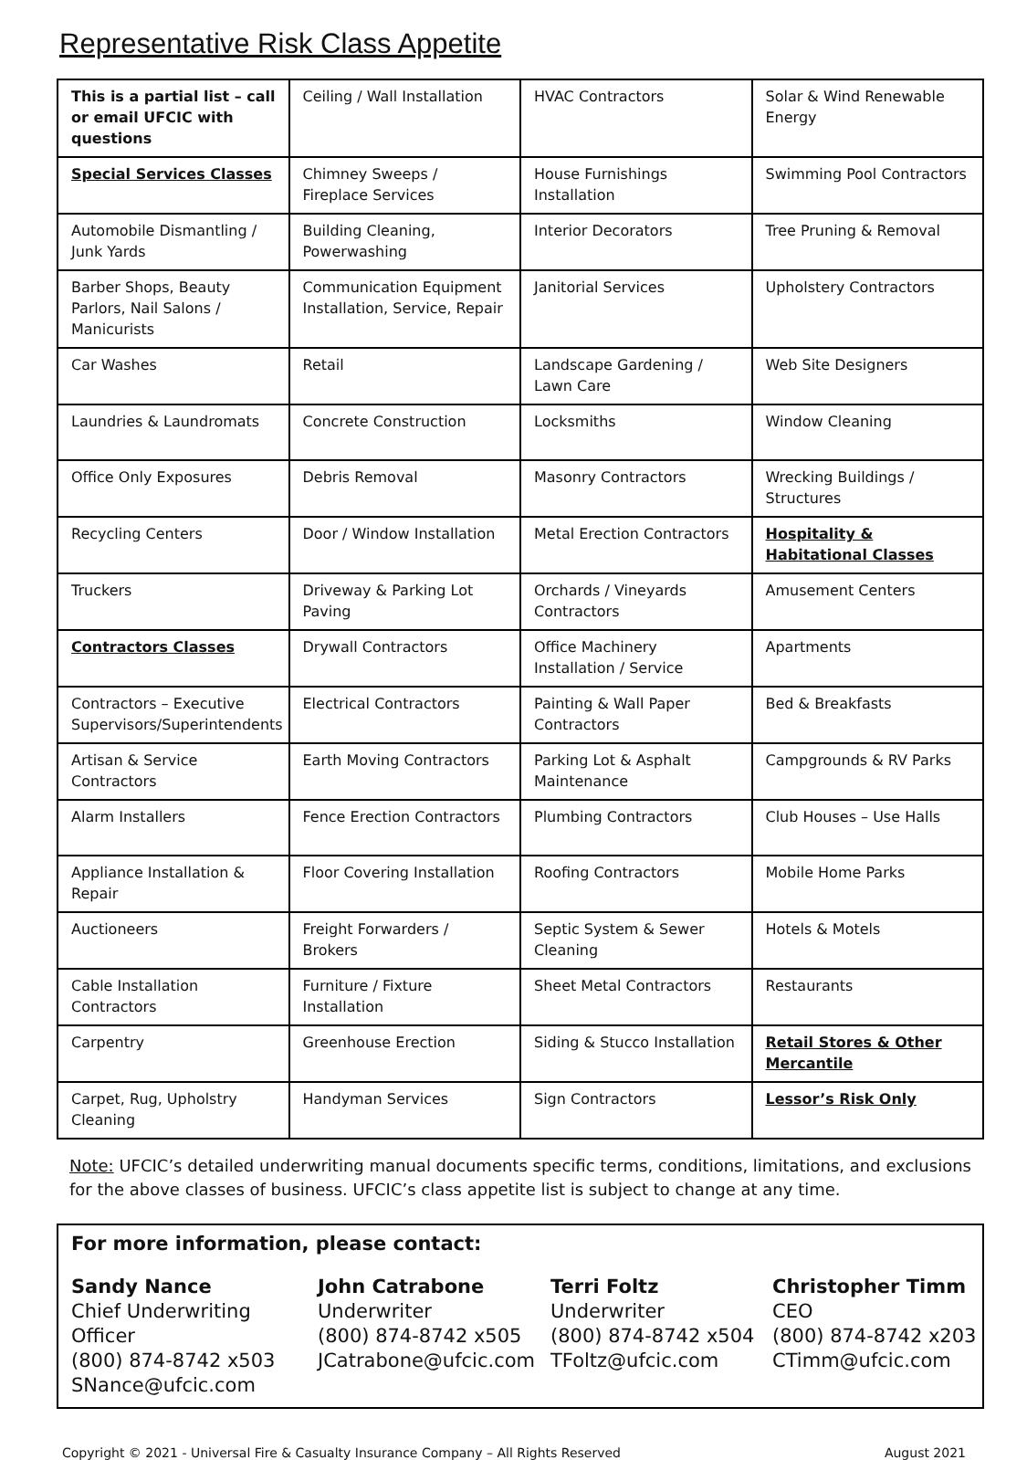Representative Risk Class Appetite
| This is a partial list – call or email UFCIC with questions | Ceiling / Wall Installation | HVAC Contractors | Solar & Wind Renewable Energy |
| Special Services Classes | Chimney Sweeps / Fireplace Services | House Furnishings Installation | Swimming Pool Contractors |
| Automobile Dismantling / Junk Yards | Building Cleaning, Powerwashing | Interior Decorators | Tree Pruning & Removal |
| Barber Shops, Beauty Parlors, Nail Salons / Manicurists | Communication Equipment Installation, Service, Repair | Janitorial Services | Upholstery Contractors |
| Car Washes | Retail | Landscape Gardening / Lawn Care | Web Site Designers |
| Laundries & Laundromats | Concrete Construction | Locksmiths | Window Cleaning |
| Office Only Exposures | Debris Removal | Masonry Contractors | Wrecking Buildings / Structures |
| Recycling Centers | Door / Window Installation | Metal Erection Contractors | Hospitality & Habitational Classes |
| Truckers | Driveway & Parking Lot Paving | Orchards / Vineyards Contractors | Amusement Centers |
| Contractors Classes | Drywall Contractors | Office Machinery Installation / Service | Apartments |
| Contractors – Executive Supervisors/Superintendents | Electrical Contractors | Painting & Wall Paper Contractors | Bed & Breakfasts |
| Artisan & Service Contractors | Earth Moving Contractors | Parking Lot & Asphalt Maintenance | Campgrounds & RV Parks |
| Alarm Installers | Fence Erection Contractors | Plumbing Contractors | Club Houses – Use Halls |
| Appliance Installation & Repair | Floor Covering Installation | Roofing Contractors | Mobile Home Parks |
| Auctioneers | Freight Forwarders / Brokers | Septic System & Sewer Cleaning | Hotels & Motels |
| Cable Installation Contractors | Furniture / Fixture Installation | Sheet Metal Contractors | Restaurants |
| Carpentry | Greenhouse Erection | Siding & Stucco Installation | Retail Stores & Other Mercantile |
| Carpet, Rug, Upholstry Cleaning | Handyman Services | Sign Contractors | Lessor’s Risk Only |
Note: UFCIC’s detailed underwriting manual documents specific terms, conditions, limitations, and exclusions for the above classes of business. UFCIC’s class appetite list is subject to change at any time.
For more information, please contact:
Sandy Nance
Chief Underwriting Officer
(800) 874-8742 x503
SNance@ufcic.com
John Catrabone
Underwriter
(800) 874-8742 x505
JCatrabone@ufcic.com
Terri Foltz
Underwriter
(800) 874-8742 x504
TFoltz@ufcic.com
Christopher Timm
CEO
(800) 874-8742 x203
CTimm@ufcic.com
Copyright © 2021 - Universal Fire & Casualty Insurance Company – All Rights Reserved August 2021